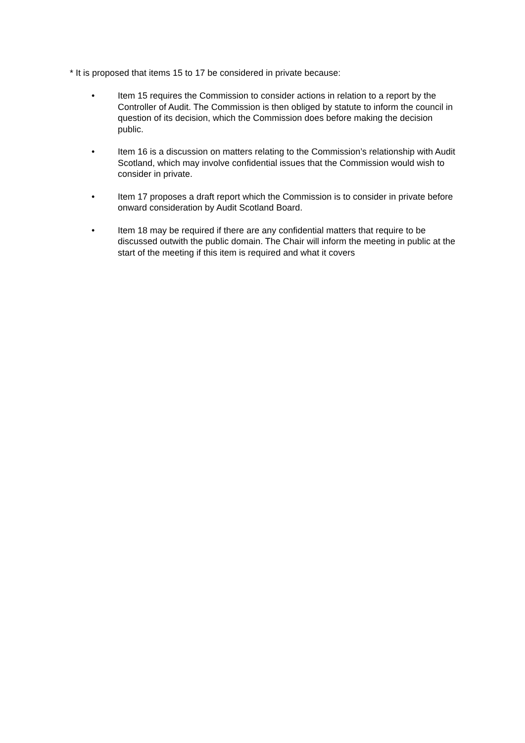* It is proposed that items 15 to 17 be considered in private because:
• Item 15 requires the Commission to consider actions in relation to a report by the Controller of Audit. The Commission is then obliged by statute to inform the council in question of its decision, which the Commission does before making the decision public.
• Item 16 is a discussion on matters relating to the Commission’s relationship with Audit Scotland, which may involve confidential issues that the Commission would wish to consider in private.
• Item 17 proposes a draft report which the Commission is to consider in private before onward consideration by Audit Scotland Board.
• Item 18 may be required if there are any confidential matters that require to be discussed outwith the public domain. The Chair will inform the meeting in public at the start of the meeting if this item is required and what it covers